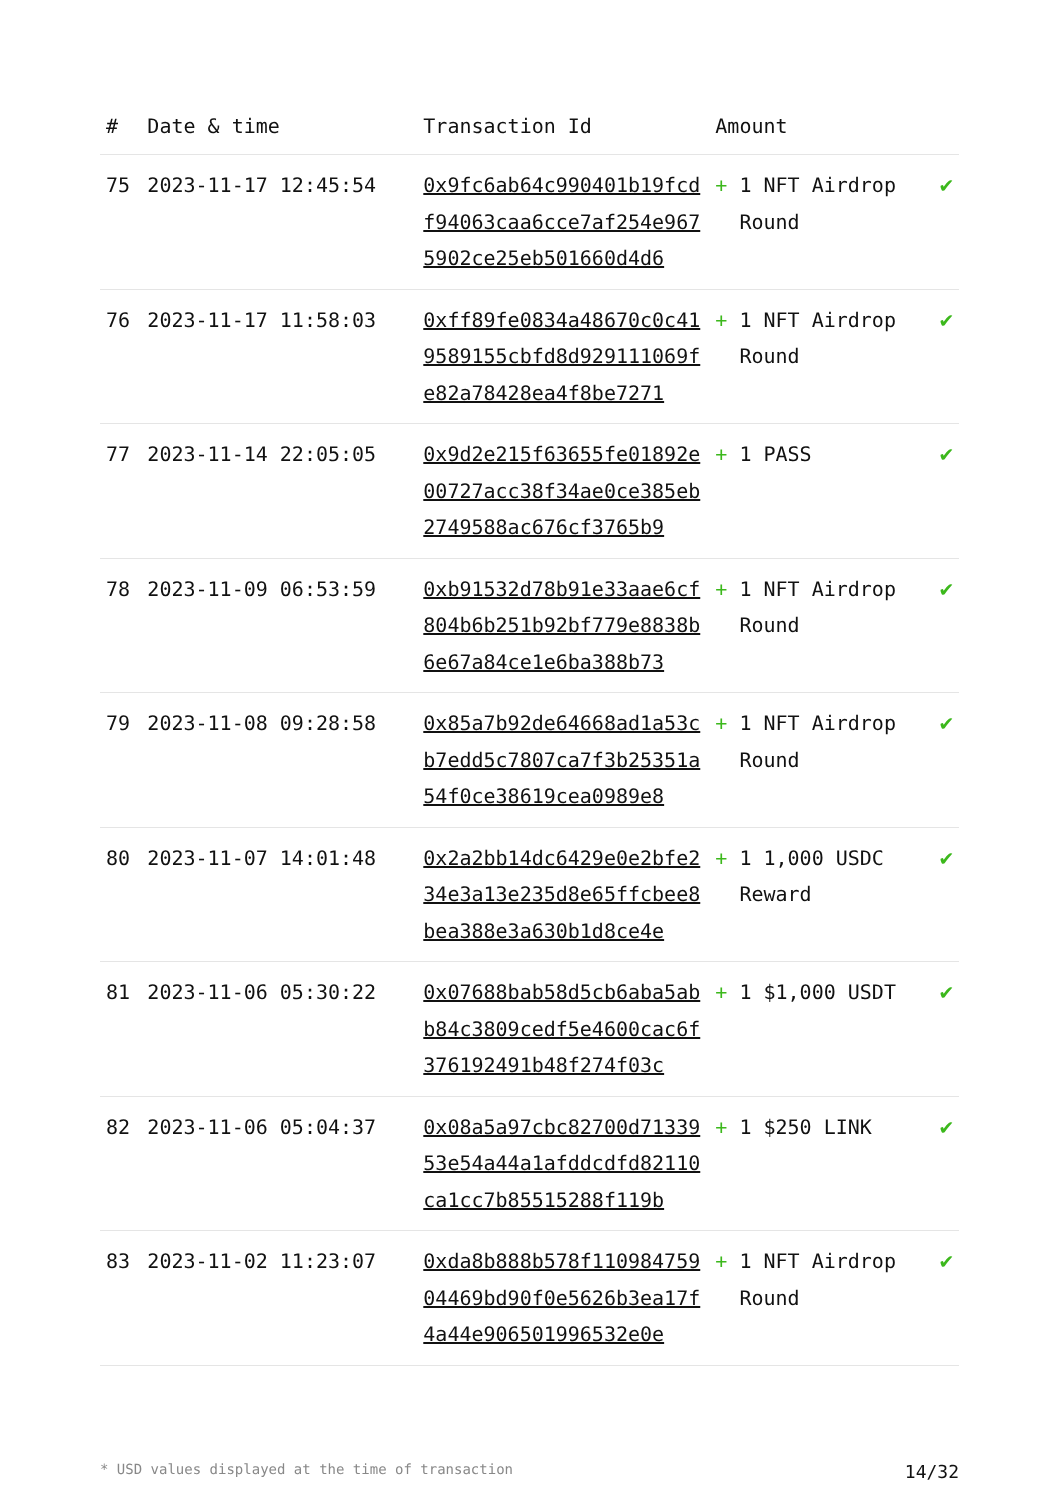| # | Date & time | Transaction Id | Amount | |
| --- | --- | --- | --- | --- |
| 75 | 2023-11-17 12:45:54 | 0x9fc6ab64c990401b19fcdf94063caa6cce7af254e9675902ce25eb501660d4d6 | + 1 NFT Airdrop Round | ✔ |
| 76 | 2023-11-17 11:58:03 | 0xff89fe0834a48670c0c419589155cbfd8d929111069fe82a78428ea4f8be7271 | + 1 NFT Airdrop Round | ✔ |
| 77 | 2023-11-14 22:05:05 | 0x9d2e215f63655fe01892e00727acc38f34ae0ce385eb2749588ac676cf3765b9 | + 1 PASS | ✔ |
| 78 | 2023-11-09 06:53:59 | 0xb91532d78b91e33aae6cf804b6b251b92bf779e8838b6e67a84ce1e6ba388b73 | + 1 NFT Airdrop Round | ✔ |
| 79 | 2023-11-08 09:28:58 | 0x85a7b92de64668ad1a53cb7edd5c7807ca7f3b25351a54f0ce38619cea0989e8 | + 1 NFT Airdrop Round | ✔ |
| 80 | 2023-11-07 14:01:48 | 0x2a2bb14dc6429e0e2bfe234e3a13e235d8e65ffcbee8bea388e3a630b1d8ce4e | + 1 1,000 USDC Reward | ✔ |
| 81 | 2023-11-06 05:30:22 | 0x07688bab58d5cb6aba5abb84c3809cedf5e4600cac6f376192491b48f274f03c | + 1 $1,000 USDT | ✔ |
| 82 | 2023-11-06 05:04:37 | 0x08a5a97cbc82700d7133953e54a44a1afddcdfd82110ca1cc7b85515288f119b | + 1 $250 LINK | ✔ |
| 83 | 2023-11-02 11:23:07 | 0xda8b888b578f11098475904469bd90f0e5626b3ea17f4a44e906501996532e0e | + 1 NFT Airdrop Round | ✔ |
* USD values displayed at the time of transaction 14/32